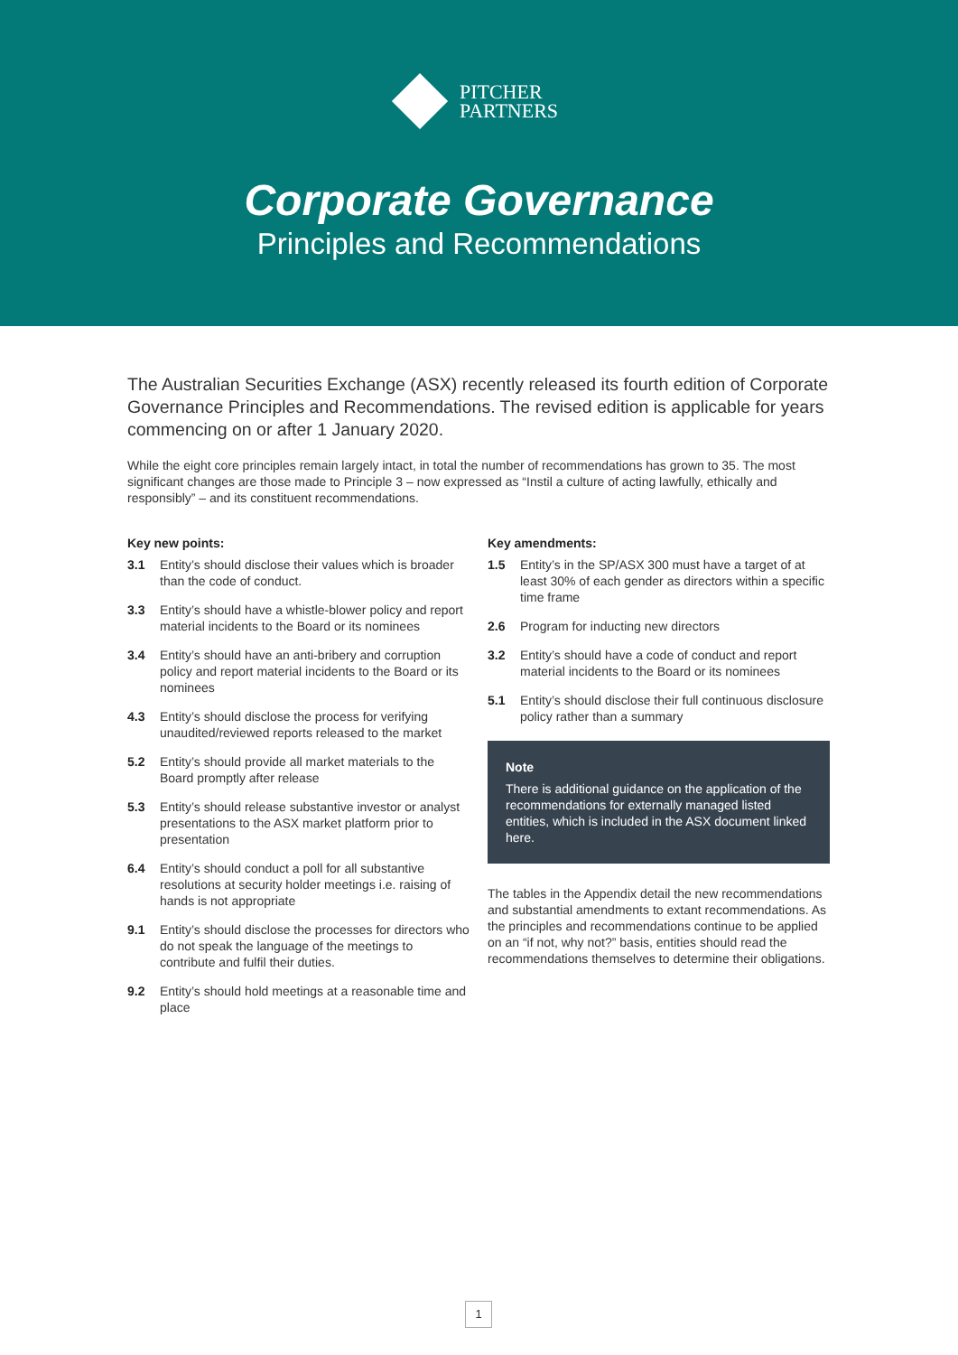PITCHER
PARTNERS
Corporate Governance
Principles and Recommendations
The Australian Securities Exchange (ASX) recently released its fourth edition of Corporate Governance Principles and Recommendations. The revised edition is applicable for years commencing on or after 1 January 2020.
While the eight core principles remain largely intact, in total the number of recommendations has grown to 35. The most significant changes are those made to Principle 3 – now expressed as “Instil a culture of acting lawfully, ethically and responsibly” – and its constituent recommendations.
Key new points:
3.1 Entity’s should disclose their values which is broader than the code of conduct.
3.3 Entity’s should have a whistle-blower policy and report material incidents to the Board or its nominees
3.4 Entity’s should have an anti-bribery and corruption policy and report material incidents to the Board or its nominees
4.3 Entity’s should disclose the process for verifying unaudited/reviewed reports released to the market
5.2 Entity’s should provide all market materials to the Board promptly after release
5.3 Entity’s should release substantive investor or analyst presentations to the ASX market platform prior to presentation
6.4 Entity’s should conduct a poll for all substantive resolutions at security holder meetings i.e. raising of hands is not appropriate
9.1 Entity’s should disclose the processes for directors who do not speak the language of the meetings to contribute and fulfil their duties.
9.2 Entity’s should hold meetings at a reasonable time and place
Key amendments:
1.5 Entity’s in the SP/ASX 300 must have a target of at least 30% of each gender as directors within a specific time frame
2.6 Program for inducting new directors
3.2 Entity’s should have a code of conduct and report material incidents to the Board or its nominees
5.1 Entity’s should disclose their full continuous disclosure policy rather than a summary
Note
There is additional guidance on the application of the recommendations for externally managed listed entities, which is included in the ASX document linked here.
The tables in the Appendix detail the new recommendations and substantial amendments to extant recommendations. As the principles and recommendations continue to be applied on an “if not, why not?” basis, entities should read the recommendations themselves to determine their obligations.
1